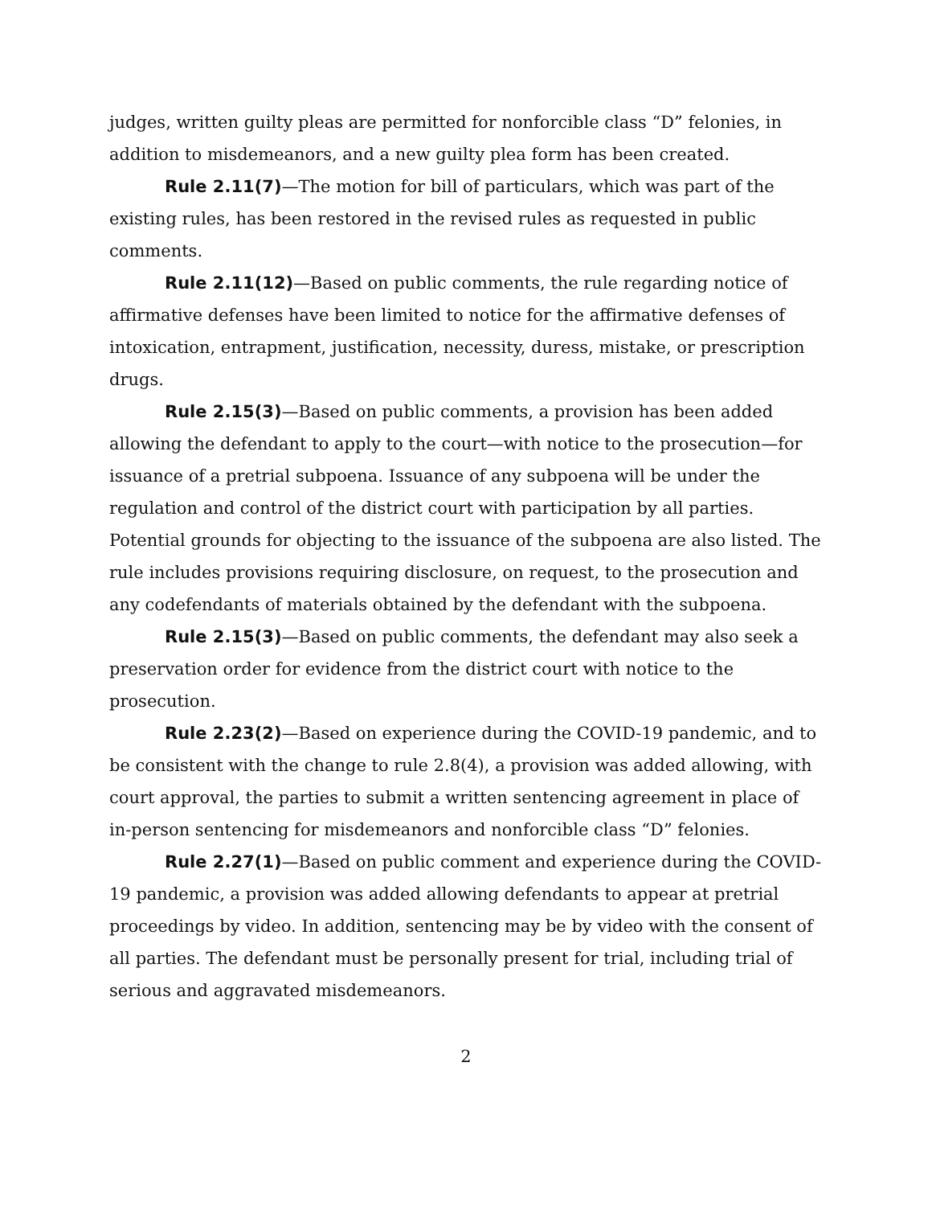judges, written guilty pleas are permitted for nonforcible class “D” felonies, in addition to misdemeanors, and a new guilty plea form has been created.
Rule 2.11(7)—The motion for bill of particulars, which was part of the existing rules, has been restored in the revised rules as requested in public comments.
Rule 2.11(12)—Based on public comments, the rule regarding notice of affirmative defenses have been limited to notice for the affirmative defenses of intoxication, entrapment, justification, necessity, duress, mistake, or prescription drugs.
Rule 2.15(3)—Based on public comments, a provision has been added allowing the defendant to apply to the court—with notice to the prosecution—for issuance of a pretrial subpoena. Issuance of any subpoena will be under the regulation and control of the district court with participation by all parties. Potential grounds for objecting to the issuance of the subpoena are also listed. The rule includes provisions requiring disclosure, on request, to the prosecution and any codefendants of materials obtained by the defendant with the subpoena.
Rule 2.15(3)—Based on public comments, the defendant may also seek a preservation order for evidence from the district court with notice to the prosecution.
Rule 2.23(2)—Based on experience during the COVID-19 pandemic, and to be consistent with the change to rule 2.8(4), a provision was added allowing, with court approval, the parties to submit a written sentencing agreement in place of in-person sentencing for misdemeanors and nonforcible class “D” felonies.
Rule 2.27(1)—Based on public comment and experience during the COVID-19 pandemic, a provision was added allowing defendants to appear at pretrial proceedings by video. In addition, sentencing may be by video with the consent of all parties. The defendant must be personally present for trial, including trial of serious and aggravated misdemeanors.
2